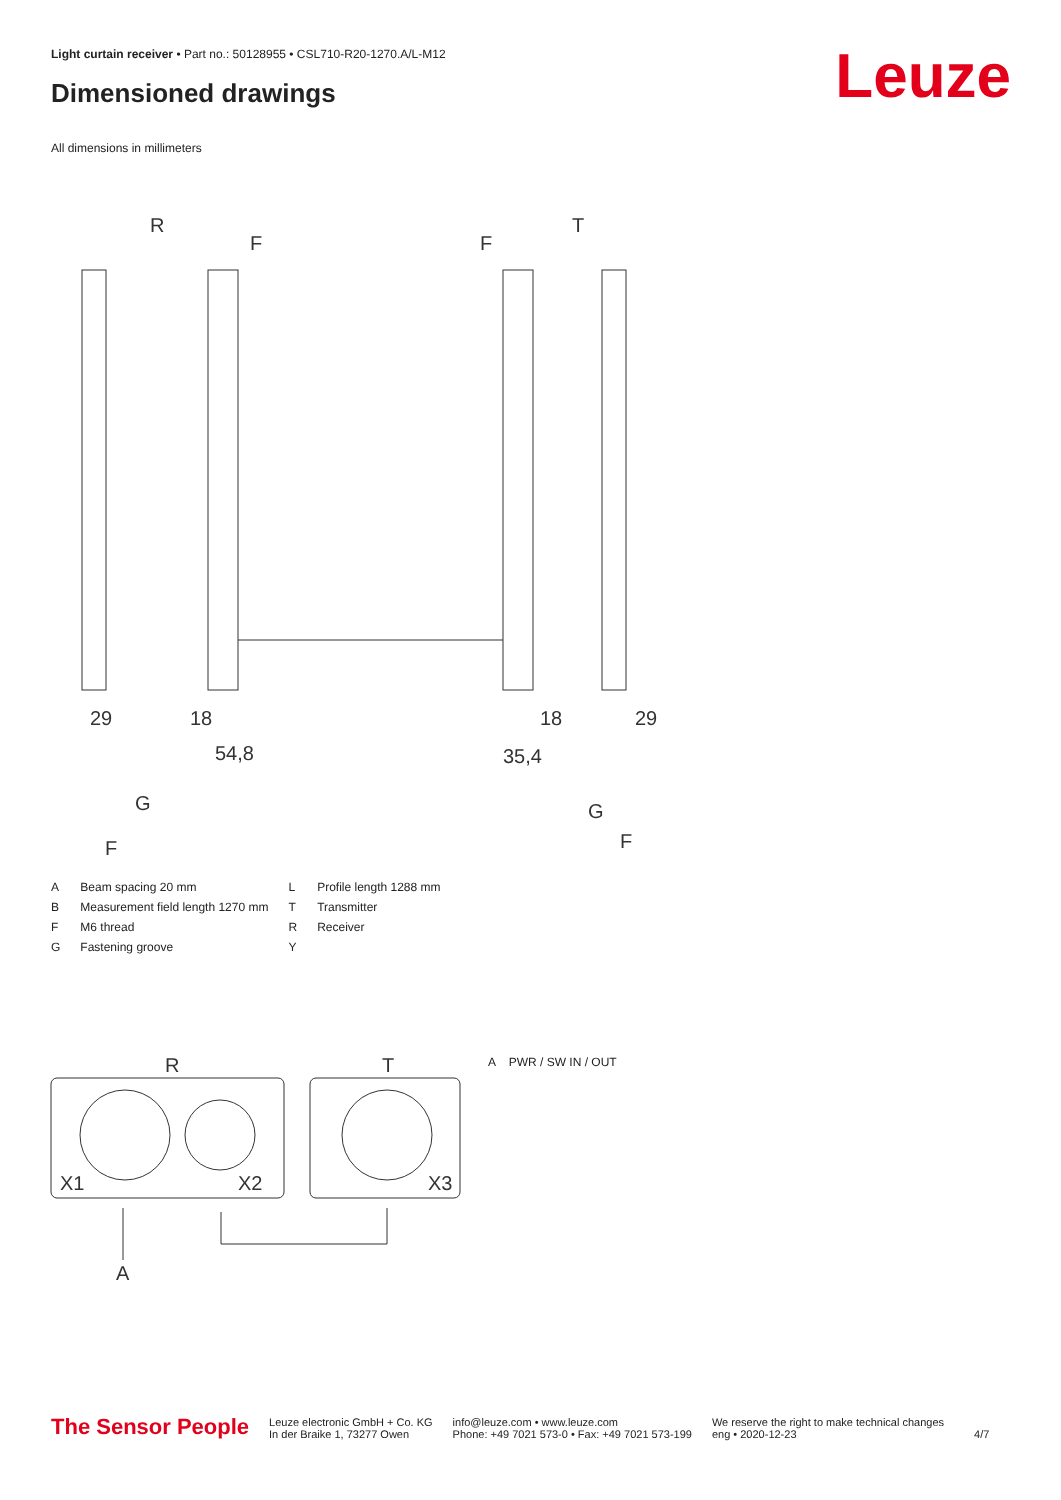Light curtain receiver • Part no.: 50128955 • CSL710-R20-1270.A/L-M12
Dimensioned drawings Leuze
All dimensions in millimeters
R
T
F
F
29
18
54,8
18
35,4
29
G
G
F
F
| A | Beam spacing 20 mm | L | Profile length 1288 mm |
| B | Measurement field length 1270 mm | T | Transmitter |
| F | M6 thread | R | Receiver |
| G | Fastening groove | Y | |
R
T
X1
X2
X3
A
A PWR / SW IN / OUT
The Sensor People
Leuze electronic GmbH + Co. KG
In der Braike 1, 73277 Owen
info@leuze.com • www.leuze.com
Phone: +49 7021 573-0 • Fax: +49 7021 573-199
We reserve the right to make technical changes
eng • 2020-12-23
4/7